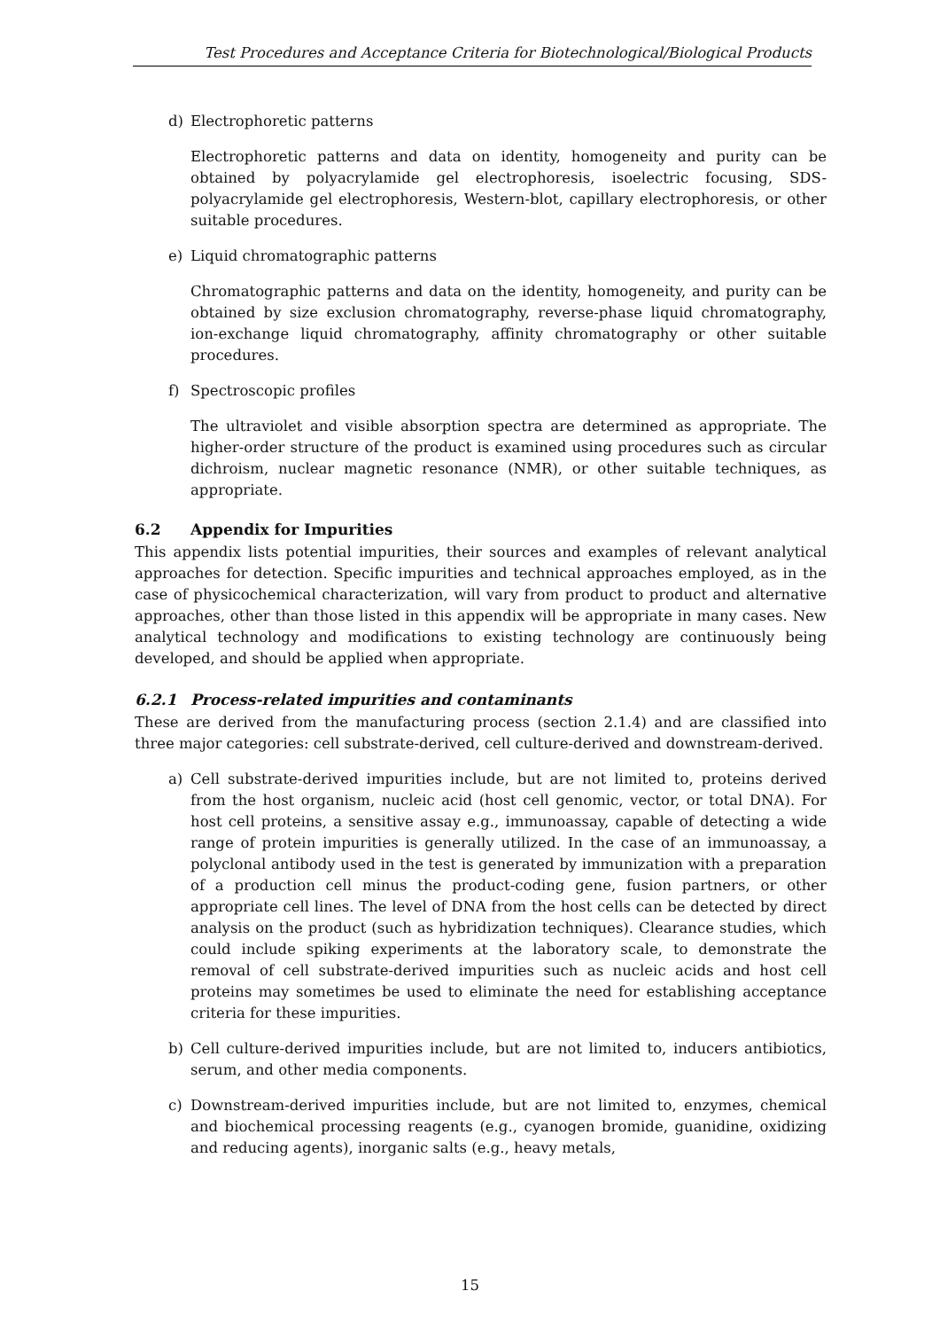Test Procedures and Acceptance Criteria for Biotechnological/Biological Products
d) Electrophoretic patterns
Electrophoretic patterns and data on identity, homogeneity and purity can be obtained by polyacrylamide gel electrophoresis, isoelectric focusing, SDS-polyacrylamide gel electrophoresis, Western-blot, capillary electrophoresis, or other suitable procedures.
e) Liquid chromatographic patterns
Chromatographic patterns and data on the identity, homogeneity, and purity can be obtained by size exclusion chromatography, reverse-phase liquid chromatography, ion-exchange liquid chromatography, affinity chromatography or other suitable procedures.
f) Spectroscopic profiles
The ultraviolet and visible absorption spectra are determined as appropriate. The higher-order structure of the product is examined using procedures such as circular dichroism, nuclear magnetic resonance (NMR), or other suitable techniques, as appropriate.
6.2 Appendix for Impurities
This appendix lists potential impurities, their sources and examples of relevant analytical approaches for detection. Specific impurities and technical approaches employed, as in the case of physicochemical characterization, will vary from product to product and alternative approaches, other than those listed in this appendix will be appropriate in many cases. New analytical technology and modifications to existing technology are continuously being developed, and should be applied when appropriate.
6.2.1 Process-related impurities and contaminants
These are derived from the manufacturing process (section 2.1.4) and are classified into three major categories: cell substrate-derived, cell culture-derived and downstream-derived.
a) Cell substrate-derived impurities include, but are not limited to, proteins derived from the host organism, nucleic acid (host cell genomic, vector, or total DNA). For host cell proteins, a sensitive assay e.g., immunoassay, capable of detecting a wide range of protein impurities is generally utilized. In the case of an immunoassay, a polyclonal antibody used in the test is generated by immunization with a preparation of a production cell minus the product-coding gene, fusion partners, or other appropriate cell lines. The level of DNA from the host cells can be detected by direct analysis on the product (such as hybridization techniques). Clearance studies, which could include spiking experiments at the laboratory scale, to demonstrate the removal of cell substrate-derived impurities such as nucleic acids and host cell proteins may sometimes be used to eliminate the need for establishing acceptance criteria for these impurities.
b) Cell culture-derived impurities include, but are not limited to, inducers antibiotics, serum, and other media components.
c) Downstream-derived impurities include, but are not limited to, enzymes, chemical and biochemical processing reagents (e.g., cyanogen bromide, guanidine, oxidizing and reducing agents), inorganic salts (e.g., heavy metals,
15